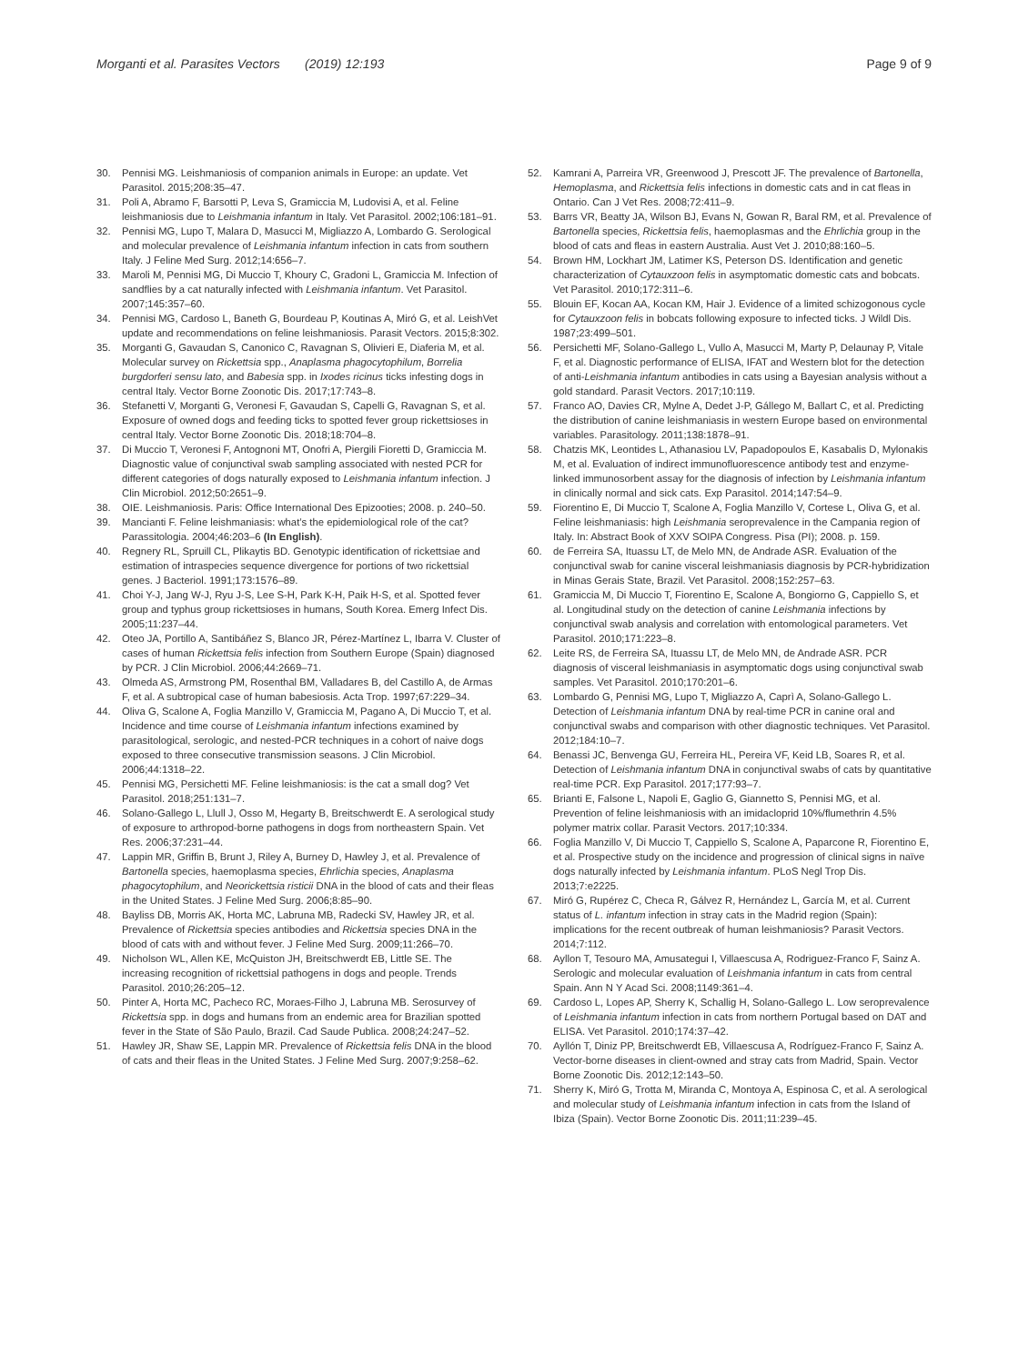Morganti et al. Parasites Vectors (2019) 12:193
Page 9 of 9
30. Pennisi MG. Leishmaniosis of companion animals in Europe: an update. Vet Parasitol. 2015;208:35–47.
31. Poli A, Abramo F, Barsotti P, Leva S, Gramiccia M, Ludovisi A, et al. Feline leishmaniosis due to Leishmania infantum in Italy. Vet Parasitol. 2002;106:181–91.
32. Pennisi MG, Lupo T, Malara D, Masucci M, Migliazzo A, Lombardo G. Serological and molecular prevalence of Leishmania infantum infection in cats from southern Italy. J Feline Med Surg. 2012;14:656–7.
33. Maroli M, Pennisi MG, Di Muccio T, Khoury C, Gradoni L, Gramiccia M. Infection of sandflies by a cat naturally infected with Leishmania infantum. Vet Parasitol. 2007;145:357–60.
34. Pennisi MG, Cardoso L, Baneth G, Bourdeau P, Koutinas A, Miró G, et al. LeishVet update and recommendations on feline leishmaniosis. Parasit Vectors. 2015;8:302.
35. Morganti G, Gavaudan S, Canonico C, Ravagnan S, Olivieri E, Diaferia M, et al. Molecular survey on Rickettsia spp., Anaplasma phagocytophilum, Borrelia burgdorferi sensu lato, and Babesia spp. in Ixodes ricinus ticks infesting dogs in central Italy. Vector Borne Zoonotic Dis. 2017;17:743–8.
36. Stefanetti V, Morganti G, Veronesi F, Gavaudan S, Capelli G, Ravagnan S, et al. Exposure of owned dogs and feeding ticks to spotted fever group rickettsioses in central Italy. Vector Borne Zoonotic Dis. 2018;18:704–8.
37. Di Muccio T, Veronesi F, Antognoni MT, Onofri A, Piergili Fioretti D, Gramiccia M. Diagnostic value of conjunctival swab sampling associated with nested PCR for different categories of dogs naturally exposed to Leishmania infantum infection. J Clin Microbiol. 2012;50:2651–9.
38. OIE. Leishmaniosis. Paris: Office International Des Epizooties; 2008. p. 240–50.
39. Mancianti F. Feline leishmaniasis: what’s the epidemiological role of the cat? Parassitologia. 2004;46:203–6 (In English).
40. Regnery RL, Spruill CL, Plikaytis BD. Genotypic identification of rickettsiae and estimation of intraspecies sequence divergence for portions of two rickettsial genes. J Bacteriol. 1991;173:1576–89.
41. Choi Y-J, Jang W-J, Ryu J-S, Lee S-H, Park K-H, Paik H-S, et al. Spotted fever group and typhus group rickettsioses in humans, South Korea. Emerg Infect Dis. 2005;11:237–44.
42. Oteo JA, Portillo A, Santibáñez S, Blanco JR, Pérez-Martínez L, Ibarra V. Cluster of cases of human Rickettsia felis infection from Southern Europe (Spain) diagnosed by PCR. J Clin Microbiol. 2006;44:2669–71.
43. Olmeda AS, Armstrong PM, Rosenthal BM, Valladares B, del Castillo A, de Armas F, et al. A subtropical case of human babesiosis. Acta Trop. 1997;67:229–34.
44. Oliva G, Scalone A, Foglia Manzillo V, Gramiccia M, Pagano A, Di Muccio T, et al. Incidence and time course of Leishmania infantum infections examined by parasitological, serologic, and nested-PCR techniques in a cohort of naive dogs exposed to three consecutive transmission seasons. J Clin Microbiol. 2006;44:1318–22.
45. Pennisi MG, Persichetti MF. Feline leishmaniosis: is the cat a small dog? Vet Parasitol. 2018;251:131–7.
46. Solano-Gallego L, Llull J, Osso M, Hegarty B, Breitschwerdt E. A serological study of exposure to arthropod-borne pathogens in dogs from northeastern Spain. Vet Res. 2006;37:231–44.
47. Lappin MR, Griffin B, Brunt J, Riley A, Burney D, Hawley J, et al. Prevalence of Bartonella species, haemoplasma species, Ehrlichia species, Anaplasma phagocytophilum, and Neorickettsia risticii DNA in the blood of cats and their fleas in the United States. J Feline Med Surg. 2006;8:85–90.
48. Bayliss DB, Morris AK, Horta MC, Labruna MB, Radecki SV, Hawley JR, et al. Prevalence of Rickettsia species antibodies and Rickettsia species DNA in the blood of cats with and without fever. J Feline Med Surg. 2009;11:266–70.
49. Nicholson WL, Allen KE, McQuiston JH, Breitschwerdt EB, Little SE. The increasing recognition of rickettsial pathogens in dogs and people. Trends Parasitol. 2010;26:205–12.
50. Pinter A, Horta MC, Pacheco RC, Moraes-Filho J, Labruna MB. Serosurvey of Rickettsia spp. in dogs and humans from an endemic area for Brazilian spotted fever in the State of São Paulo, Brazil. Cad Saude Publica. 2008;24:247–52.
51. Hawley JR, Shaw SE, Lappin MR. Prevalence of Rickettsia felis DNA in the blood of cats and their fleas in the United States. J Feline Med Surg. 2007;9:258–62.
52. Kamrani A, Parreira VR, Greenwood J, Prescott JF. The prevalence of Bartonella, Hemoplasma, and Rickettsia felis infections in domestic cats and in cat fleas in Ontario. Can J Vet Res. 2008;72:411–9.
53. Barrs VR, Beatty JA, Wilson BJ, Evans N, Gowan R, Baral RM, et al. Prevalence of Bartonella species, Rickettsia felis, haemoplasmas and the Ehrlichia group in the blood of cats and fleas in eastern Australia. Aust Vet J. 2010;88:160–5.
54. Brown HM, Lockhart JM, Latimer KS, Peterson DS. Identification and genetic characterization of Cytauxzoon felis in asymptomatic domestic cats and bobcats. Vet Parasitol. 2010;172:311–6.
55. Blouin EF, Kocan AA, Kocan KM, Hair J. Evidence of a limited schizogonous cycle for Cytauxzoon felis in bobcats following exposure to infected ticks. J Wildl Dis. 1987;23:499–501.
56. Persichetti MF, Solano-Gallego L, Vullo A, Masucci M, Marty P, Delaunay P, Vitale F, et al. Diagnostic performance of ELISA, IFAT and Western blot for the detection of anti-Leishmania infantum antibodies in cats using a Bayesian analysis without a gold standard. Parasit Vectors. 2017;10:119.
57. Franco AO, Davies CR, Mylne A, Dedet J-P, Gállego M, Ballart C, et al. Predicting the distribution of canine leishmaniasis in western Europe based on environmental variables. Parasitology. 2011;138:1878–91.
58. Chatzis MK, Leontides L, Athanasiou LV, Papadopoulos E, Kasabalis D, Mylonakis M, et al. Evaluation of indirect immunofluorescence antibody test and enzyme-linked immunosorbent assay for the diagnosis of infection by Leishmania infantum in clinically normal and sick cats. Exp Parasitol. 2014;147:54–9.
59. Fiorentino E, Di Muccio T, Scalone A, Foglia Manzillo V, Cortese L, Oliva G, et al. Feline leishmaniasis: high Leishmania seroprevalence in the Campania region of Italy. In: Abstract Book of XXV SOIPA Congress. Pisa (PI); 2008. p. 159.
60. de Ferreira SA, Ituassu LT, de Melo MN, de Andrade ASR. Evaluation of the conjunctival swab for canine visceral leishmaniasis diagnosis by PCR-hybridization in Minas Gerais State, Brazil. Vet Parasitol. 2008;152:257–63.
61. Gramiccia M, Di Muccio T, Fiorentino E, Scalone A, Bongiorno G, Cappiello S, et al. Longitudinal study on the detection of canine Leishmania infections by conjunctival swab analysis and correlation with entomological parameters. Vet Parasitol. 2010;171:223–8.
62. Leite RS, de Ferreira SA, Ituassu LT, de Melo MN, de Andrade ASR. PCR diagnosis of visceral leishmaniasis in asymptomatic dogs using conjunctival swab samples. Vet Parasitol. 2010;170:201–6.
63. Lombardo G, Pennisi MG, Lupo T, Migliazzo A, Caprì A, Solano-Gallego L. Detection of Leishmania infantum DNA by real-time PCR in canine oral and conjunctival swabs and comparison with other diagnostic techniques. Vet Parasitol. 2012;184:10–7.
64. Benassi JC, Benvenga GU, Ferreira HL, Pereira VF, Keid LB, Soares R, et al. Detection of Leishmania infantum DNA in conjunctival swabs of cats by quantitative real-time PCR. Exp Parasitol. 2017;177:93–7.
65. Brianti E, Falsone L, Napoli E, Gaglio G, Giannetto S, Pennisi MG, et al. Prevention of feline leishmaniosis with an imidacloprid 10%/flumethrin 4.5% polymer matrix collar. Parasit Vectors. 2017;10:334.
66. Foglia Manzillo V, Di Muccio T, Cappiello S, Scalone A, Paparcone R, Fiorentino E, et al. Prospective study on the incidence and progression of clinical signs in naïve dogs naturally infected by Leishmania infantum. PLoS Negl Trop Dis. 2013;7:e2225.
67. Miró G, Rupérez C, Checa R, Gálvez R, Hernández L, García M, et al. Current status of L. infantum infection in stray cats in the Madrid region (Spain): implications for the recent outbreak of human leishmaniosis? Parasit Vectors. 2014;7:112.
68. Ayllon T, Tesouro MA, Amusategui I, Villaescusa A, Rodriguez-Franco F, Sainz A. Serologic and molecular evaluation of Leishmania infantum in cats from central Spain. Ann N Y Acad Sci. 2008;1149:361–4.
69. Cardoso L, Lopes AP, Sherry K, Schallig H, Solano-Gallego L. Low seroprevalence of Leishmania infantum infection in cats from northern Portugal based on DAT and ELISA. Vet Parasitol. 2010;174:37–42.
70. Ayllón T, Diniz PP, Breitschwerdt EB, Villaescusa A, Rodríguez-Franco F, Sainz A. Vector-borne diseases in client-owned and stray cats from Madrid, Spain. Vector Borne Zoonotic Dis. 2012;12:143–50.
71. Sherry K, Miró G, Trotta M, Miranda C, Montoya A, Espinosa C, et al. A serological and molecular study of Leishmania infantum infection in cats from the Island of Ibiza (Spain). Vector Borne Zoonotic Dis. 2011;11:239–45.